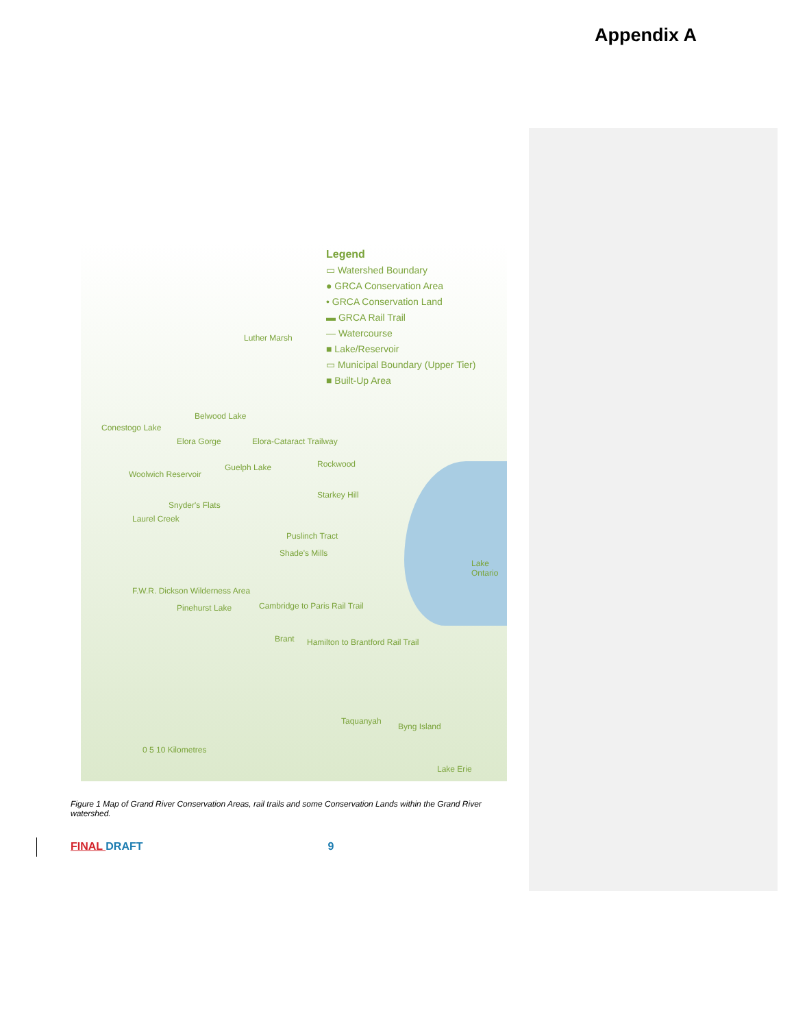Appendix A
Legend
▭ Watershed Boundary
● GRCA Conservation Area
• GRCA Conservation Land
▬ GRCA Rail Trail
— Watercourse
■ Lake/Reservoir
▭ Municipal Boundary (Upper Tier)
■ Built-Up Area
Luther Marsh
Belwood Lake
Conestogo Lake
Elora Gorge Elora-Cataract Trailway
Guelph Lake Rockwood
Woolwich Reservoir
Starkey Hill
Snyder's Flats
Laurel Creek
Puslinch Tract
Shade's Mills
Lake Ontario
F.W.R. Dickson Wilderness Area
Pinehurst Lake Cambridge to Paris Rail Trail
Brant Hamilton to Brantford Rail Trail
Taquanyah
Byng Island
Lake Erie
0 5 10 Kilometres
Figure 1 Map of Grand River Conservation Areas, rail trails and some Conservation Lands within the Grand River watershed.
FINAL DRAFT 9